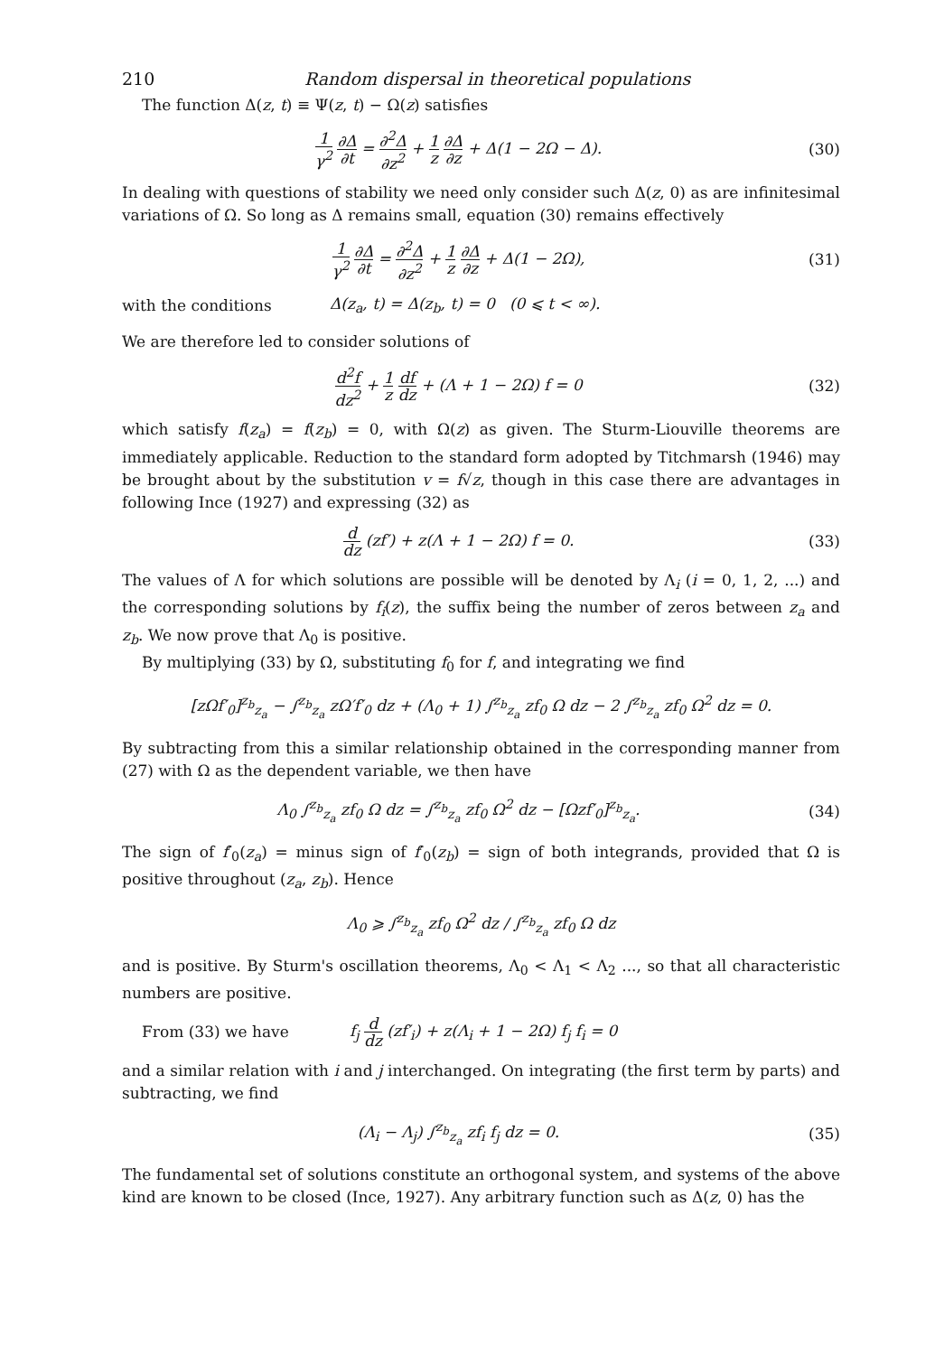210 Random dispersal in theoretical populations
The function Δ(z, t) ≡ Ψ(z, t) − Ω(z) satisfies
1 γ<sup>2</sup> ∂Δ ∂t = ∂<sup>2</sup>Δ ∂z<sup>2</sup> + 1 z ∂Δ ∂z + Δ(1 − 2Ω − Δ).
(30)
In dealing with questions of stability we need only consider such Δ(z, 0) as are infinitesimal variations of Ω. So long as Δ remains small, equation (30) remains effectively
1 γ<sup>2</sup> ∂Δ ∂t = ∂<sup>2</sup>Δ ∂z<sup>2</sup> + 1 z ∂Δ ∂z + Δ(1 − 2Ω),
(31)
with the conditions
Δ(z<sub>a</sub>, t) = Δ(z<sub>b</sub>, t) = 0 (0 ⩽ t < ∞).
We are therefore led to consider solutions of
d<sup>2</sup>f dz<sup>2</sup> + 1 z df dz + (Λ + 1 − 2Ω) f = 0
(32)
which satisfy f(z<sub>a</sub>) = f(z<sub>b</sub>) = 0, with Ω(z) as given. The Sturm-Liouville theorems are immediately applicable. Reduction to the standard form adopted by Titchmarsh (1946) may be brought about by the substitution v = f√z, though in this case there are advantages in following Ince (1927) and expressing (32) as
d dz (zf′) + z(Λ + 1 − 2Ω) f = 0.
(33)
The values of Λ for which solutions are possible will be denoted by Λ<sub>i</sub> (i = 0, 1, 2, ...) and the corresponding solutions by f<sub>i</sub>(z), the suffix being the number of zeros between z<sub>a</sub> and z<sub>b</sub>. We now prove that Λ<sub>0</sub> is positive.
By multiplying (33) by Ω, substituting f<sub>0</sub> for f, and integrating we find
[zΩf′<sub>0</sub>]<sup>z<sub>b</sub></sup><sub>z<sub>a</sub></sub> − ∫<sup>z<sub>b</sub></sup><sub>z<sub>a</sub></sub> zΩ′f′<sub>0</sub> dz + (Λ<sub>0</sub> + 1) ∫<sup>z<sub>b</sub></sup><sub>z<sub>a</sub></sub> zf<sub>0</sub> Ω dz − 2 ∫<sup>z<sub>b</sub></sup><sub>z<sub>a</sub></sub> zf<sub>0</sub> Ω<sup>2</sup> dz = 0.
By subtracting from this a similar relationship obtained in the corresponding manner from (27) with Ω as the dependent variable, we then have
Λ<sub>0</sub> ∫<sup>z<sub>b</sub></sup><sub>z<sub>a</sub></sub> zf<sub>0</sub> Ω dz = ∫<sup>z<sub>b</sub></sup><sub>z<sub>a</sub></sub> zf<sub>0</sub> Ω<sup>2</sup> dz − [Ωzf′<sub>0</sub>]<sup>z<sub>b</sub></sup><sub>z<sub>a</sub></sub>.
(34)
The sign of f′<sub>0</sub>(z<sub>a</sub>) = minus sign of f′<sub>0</sub>(z<sub>b</sub>) = sign of both integrands, provided that Ω is positive throughout (z<sub>a</sub>, z<sub>b</sub>). Hence
Λ<sub>0</sub> ⩾ ∫<sup>z<sub>b</sub></sup><sub>z<sub>a</sub></sub> zf<sub>0</sub> Ω<sup>2</sup> dz / ∫<sup>z<sub>b</sub></sup><sub>z<sub>a</sub></sub> zf<sub>0</sub> Ω dz
and is positive. By Sturm's oscillation theorems, Λ<sub>0</sub> < Λ<sub>1</sub> < Λ<sub>2</sub> ..., so that all characteristic numbers are positive.
From (33) we have
f<sub>j</sub> d dz (zf′<sub>i</sub>) + z(Λ<sub>i</sub> + 1 − 2Ω) f<sub>j</sub> f<sub>i</sub> = 0
and a similar relation with i and j interchanged. On integrating (the first term by parts) and subtracting, we find
(Λ<sub>i</sub> − Λ<sub>j</sub>) ∫<sup>z<sub>b</sub></sup><sub>z<sub>a</sub></sub> zf<sub>i</sub> f<sub>j</sub> dz = 0. (35)
The fundamental set of solutions constitute an orthogonal system, and systems of the above kind are known to be closed (Ince, 1927). Any arbitrary function such as Δ(z, 0) has the